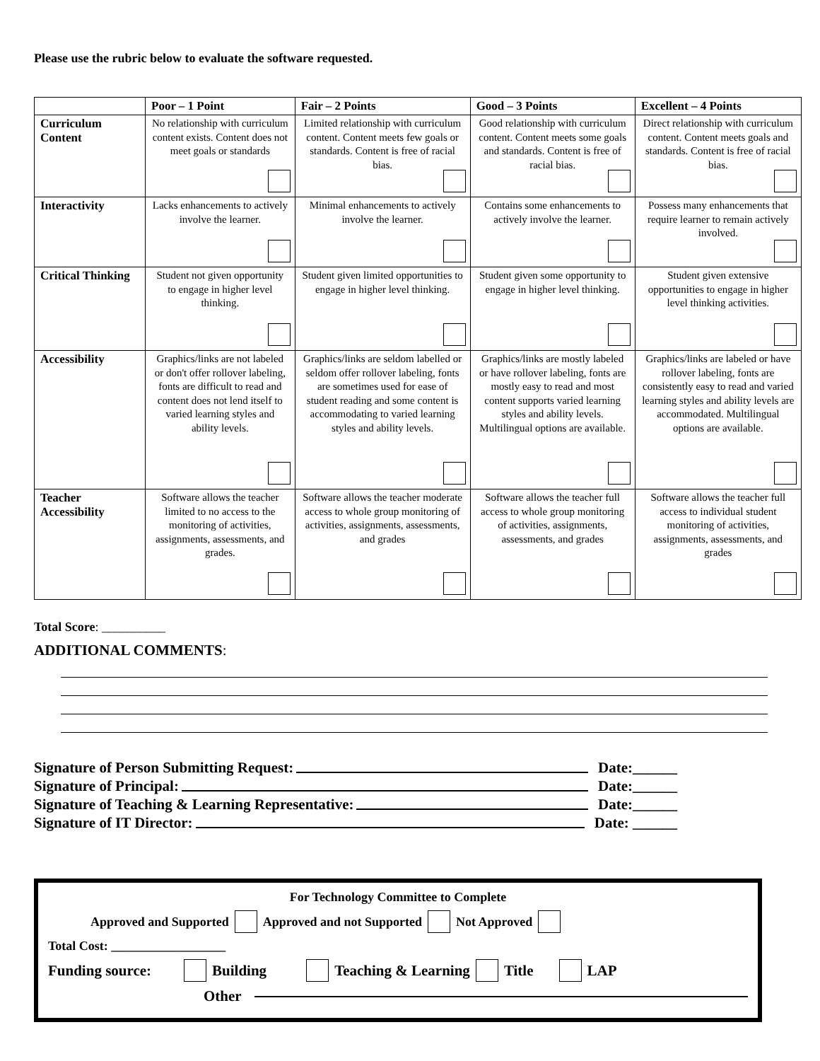Please use the rubric below to evaluate the software requested.
| | Poor – 1 Point | Fair – 2 Points | Good – 3 Points | Excellent – 4 Points |
| --- | --- | --- | --- | --- |
| Curriculum Content | No relationship with curriculum content exists. Content does not meet goals or standards | Limited relationship with curriculum content. Content meets few goals or standards. Content is free of racial bias. | Good relationship with curriculum content. Content meets some goals and standards. Content is free of racial bias. | Direct relationship with curriculum content. Content meets goals and standards. Content is free of racial bias. |
| Interactivity | Lacks enhancements to actively involve the learner. | Minimal enhancements to actively involve the learner. | Contains some enhancements to actively involve the learner. | Possess many enhancements that require learner to remain actively involved. |
| Critical Thinking | Student not given opportunity to engage in higher level thinking. | Student given limited opportunities to engage in higher level thinking. | Student given some opportunity to engage in higher level thinking. | Student given extensive opportunities to engage in higher level thinking activities. |
| Accessibility | Graphics/links are not labeled or don't offer rollover labeling, fonts are difficult to read and content does not lend itself to varied learning styles and ability levels. | Graphics/links are seldom labelled or seldom offer rollover labeling, fonts are sometimes used for ease of student reading and some content is accommodating to varied learning styles and ability levels. | Graphics/links are mostly labeled or have rollover labeling, fonts are mostly easy to read and most content supports varied learning styles and ability levels. Multilingual options are available. | Graphics/links are labeled or have rollover labeling, fonts are consistently easy to read and varied learning styles and ability levels are accommodated. Multilingual options are available. |
| Teacher Accessibility | Software allows the teacher limited to no access to the monitoring of activities, assignments, assessments, and grades. | Software allows the teacher moderate access to whole group monitoring of activities, assignments, assessments, and grades | Software allows the teacher full access to whole group monitoring of activities, assignments, assessments, and grades | Software allows the teacher full access to individual student monitoring of activities, assignments, assessments, and grades |
Total Score: __________
ADDITIONAL COMMENTS:
Signature of Person Submitting Request: Date:______
Signature of Principal: Date:______
Signature of Teaching & Learning Representative: Date:______
Signature of IT Director: Date: ______
For Technology Committee to Complete
Approved and Supported Approved and not Supported Not Approved
Total Cost: __________________
Funding source: Building Teaching & Learning Title LAP
Other